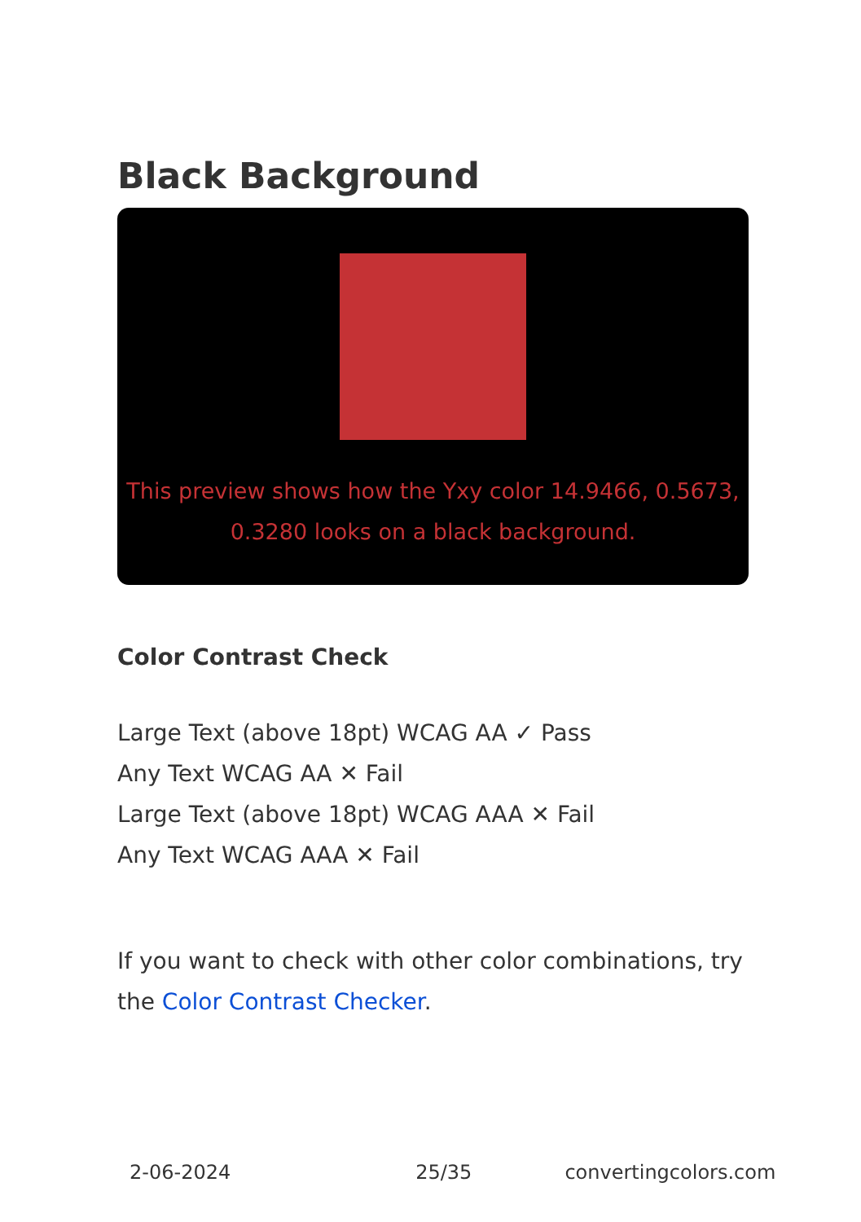Black Background
This preview shows how the Yxy color 14.9466, 0.5673, 0.3280 looks on a black background.
Color Contrast Check
Large Text (above 18pt) WCAG AA ✓ Pass
Any Text WCAG AA ✕ Fail
Large Text (above 18pt) WCAG AAA ✕ Fail
Any Text WCAG AAA ✕ Fail
If you want to check with other color combinations, try the Color Contrast Checker.
2-06-2024 25/35 convertingcolors.com